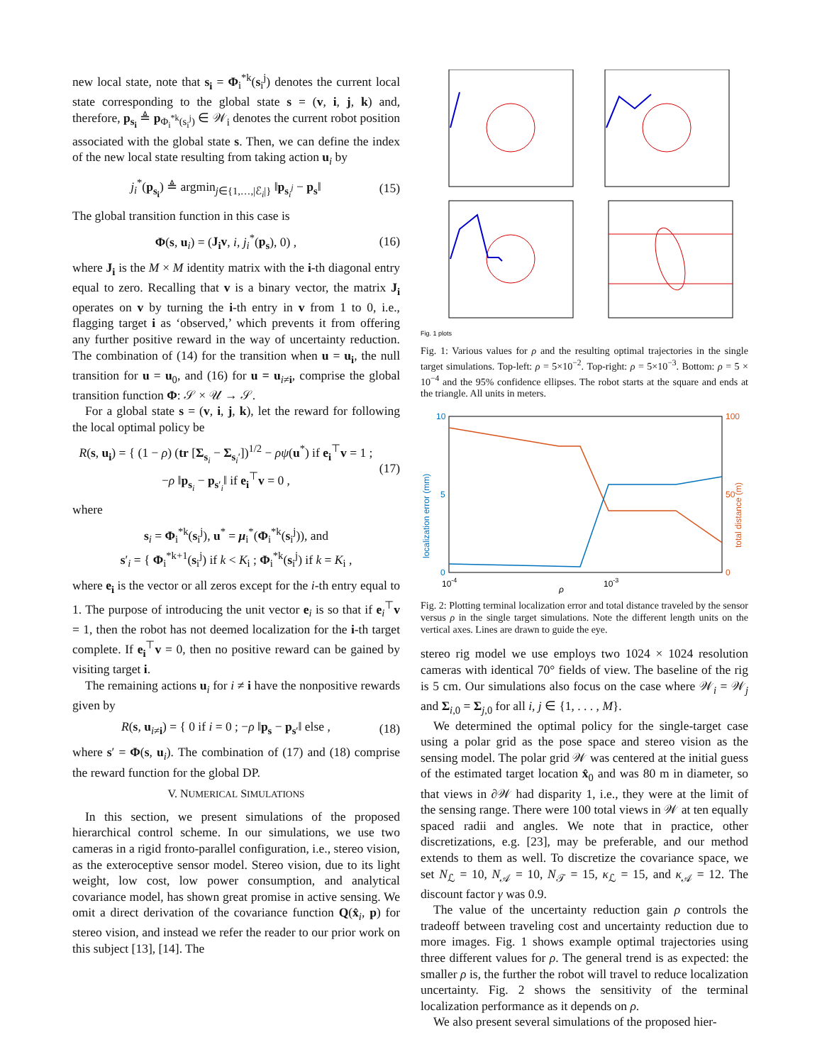new local state, note that s<sub>i</sub> = Φ<sub>i</sub><sup>*k</sup>(s<sub>i</sub><sup>j</sup>) denotes the current local state corresponding to the global state s = (v, i, j, k) and, therefore, p<sub>s<sub>i</sub></sub> ≜ p<sub>Φ<sub>i</sub><sup>*k</sup>(s<sub>i</sub><sup>j</sup>)</sub> ∈ 𝒲<sub>i</sub> denotes the current robot position associated with the global state s. Then, we can define the index of the new local state resulting from taking action u<sub>i</sub> by
j<sub>i</sub><sup>*</sup>(p<sub>s<sub>i</sub></sub>) ≜ argmin<sub>j∈{1,…,|ℰ<sub>i</sub>|}</sub> ‖p<sub>s<sub>i</sub><sup>j</sup></sub> − p<sub>s</sub>‖ (15)
The global transition function in this case is
Φ(s, u<sub>i</sub>) = (J<sub>i</sub>v, i, j<sub>i</sub><sup>*</sup>(p<sub>s</sub>), 0) , (16)
where J<sub>i</sub> is the M × M identity matrix with the i-th diagonal entry equal to zero. Recalling that v is a binary vector, the matrix J<sub>i</sub> operates on v by turning the i-th entry in v from 1 to 0, i.e., flagging target i as ‘observed,’ which prevents it from offering any further positive reward in the way of uncertainty reduction. The combination of (14) for the transition when u = u<sub>i</sub>, the null transition for u = u<sub>0</sub>, and (16) for u = u<sub>i≠i</sub>, comprise the global transition function Φ: 𝒮 × 𝒰 → 𝒮.
For a global state s = (v, i, j, k), let the reward for following the local optimal policy be
R(s, u<sub>i</sub>) = { (1 − ρ) (tr [Σ<sub>s<sub>i</sub></sub> − Σ<sub>s<sub>i</sub>′</sub>])<sup>1/2</sup> − ρψ(u<sup>*</sup>) if e<sub>i</sub><sup>⊤</sup>v = 1 ; −ρ ‖p<sub>s<sub>i</sub></sub> − p<sub>s′<sub>i</sub></sub>‖ if e<sub>i</sub><sup>⊤</sup>v = 0 , (17)
where
s<sub>i</sub> = Φ<sub>i</sub><sup>*k</sup>(s<sub>i</sub><sup>j</sup>), u<sup>*</sup> = μ<sub>i</sub><sup>*</sup>(Φ<sub>i</sub><sup>*k</sup>(s<sub>i</sub><sup>j</sup>)), and
s′<sub>i</sub> = { Φ<sub>i</sub><sup>*k+1</sup>(s<sub>i</sub><sup>j</sup>) if k < K<sub>i</sub> ; Φ<sub>i</sub><sup>*k</sup>(s<sub>i</sub><sup>j</sup>) if k = K<sub>i</sub> ,
where e<sub>i</sub> is the vector or all zeros except for the i-th entry equal to 1. The purpose of introducing the unit vector e<sub>i</sub> is so that if e<sub>i</sub><sup>⊤</sup>v = 1, then the robot has not deemed localization for the i-th target complete. If e<sub>i</sub><sup>⊤</sup>v = 0, then no positive reward can be gained by visiting target i.
The remaining actions u<sub>i</sub> for i ≠ i have the nonpositive rewards given by
R(s, u<sub>i≠i</sub>) = { 0 if i = 0 ; −ρ ‖p<sub>s</sub> − p<sub>s′</sub>‖ else , (18)
where s′ = Φ(s, u<sub>i</sub>). The combination of (17) and (18) comprise the reward function for the global DP.
V. NUMERICAL SIMULATIONS
In this section, we present simulations of the proposed hierarchical control scheme. In our simulations, we use two cameras in a rigid fronto-parallel configuration, i.e., stereo vision, as the exteroceptive sensor model. Stereo vision, due to its light weight, low cost, low power consumption, and analytical covariance model, has shown great promise in active sensing. We omit a direct derivation of the covariance function Q(x̂<sub>i</sub>, p) for stereo vision, and instead we refer the reader to our prior work on this subject [13], [14]. The
.
Fig. 1 plots
Fig. 1: Various values for ρ and the resulting optimal trajectories in the single target simulations. Top-left: ρ = 5×10<sup>−2</sup>. Top-right: ρ = 5×10<sup>−3</sup>. Bottom: ρ = 5 × 10<sup>−4</sup> and the 95% confidence ellipses. The robot starts at the square and ends at the triangle. All units in meters.
10
5
0
100
50
0
10-4
10-3
ρ
localization error (mm)
total distance (m)
Fig. 2: Plotting terminal localization error and total distance traveled by the sensor versus ρ in the single target simulations. Note the different length units on the vertical axes. Lines are drawn to guide the eye.
stereo rig model we use employs two 1024 × 1024 resolution cameras with identical 70° fields of view. The baseline of the rig is 5 cm. Our simulations also focus on the case where 𝒲<sub>i</sub> = 𝒲<sub>j</sub> and Σ<sub>i,0</sub> = Σ<sub>j,0</sub> for all i, j ∈ {1, . . . , M}.
We determined the optimal policy for the single-target case using a polar grid as the pose space and stereo vision as the sensing model. The polar grid 𝒲 was centered at the initial guess of the estimated target location x̂<sub>0</sub> and was 80 m in diameter, so that views in ∂𝒲 had disparity 1, i.e., they were at the limit of the sensing range. There were 100 total views in 𝒲 at ten equally spaced radii and angles. We note that in practice, other discretizations, e.g. [23], may be preferable, and our method extends to them as well. To discretize the covariance space, we set N<sub>ℒ</sub> = 10, N<sub>𝒜</sub> = 10, N<sub>𝒯</sub> = 15, κ<sub>ℒ</sub> = 15, and κ<sub>𝒜</sub> = 12. The discount factor γ was 0.9.
The value of the uncertainty reduction gain ρ controls the tradeoff between traveling cost and uncertainty reduction due to more images. Fig. 1 shows example optimal trajectories using three different values for ρ. The general trend is as expected: the smaller ρ is, the further the robot will travel to reduce localization uncertainty. Fig. 2 shows the sensitivity of the terminal localization performance as it depends on ρ.
We also present several simulations of the proposed hier-